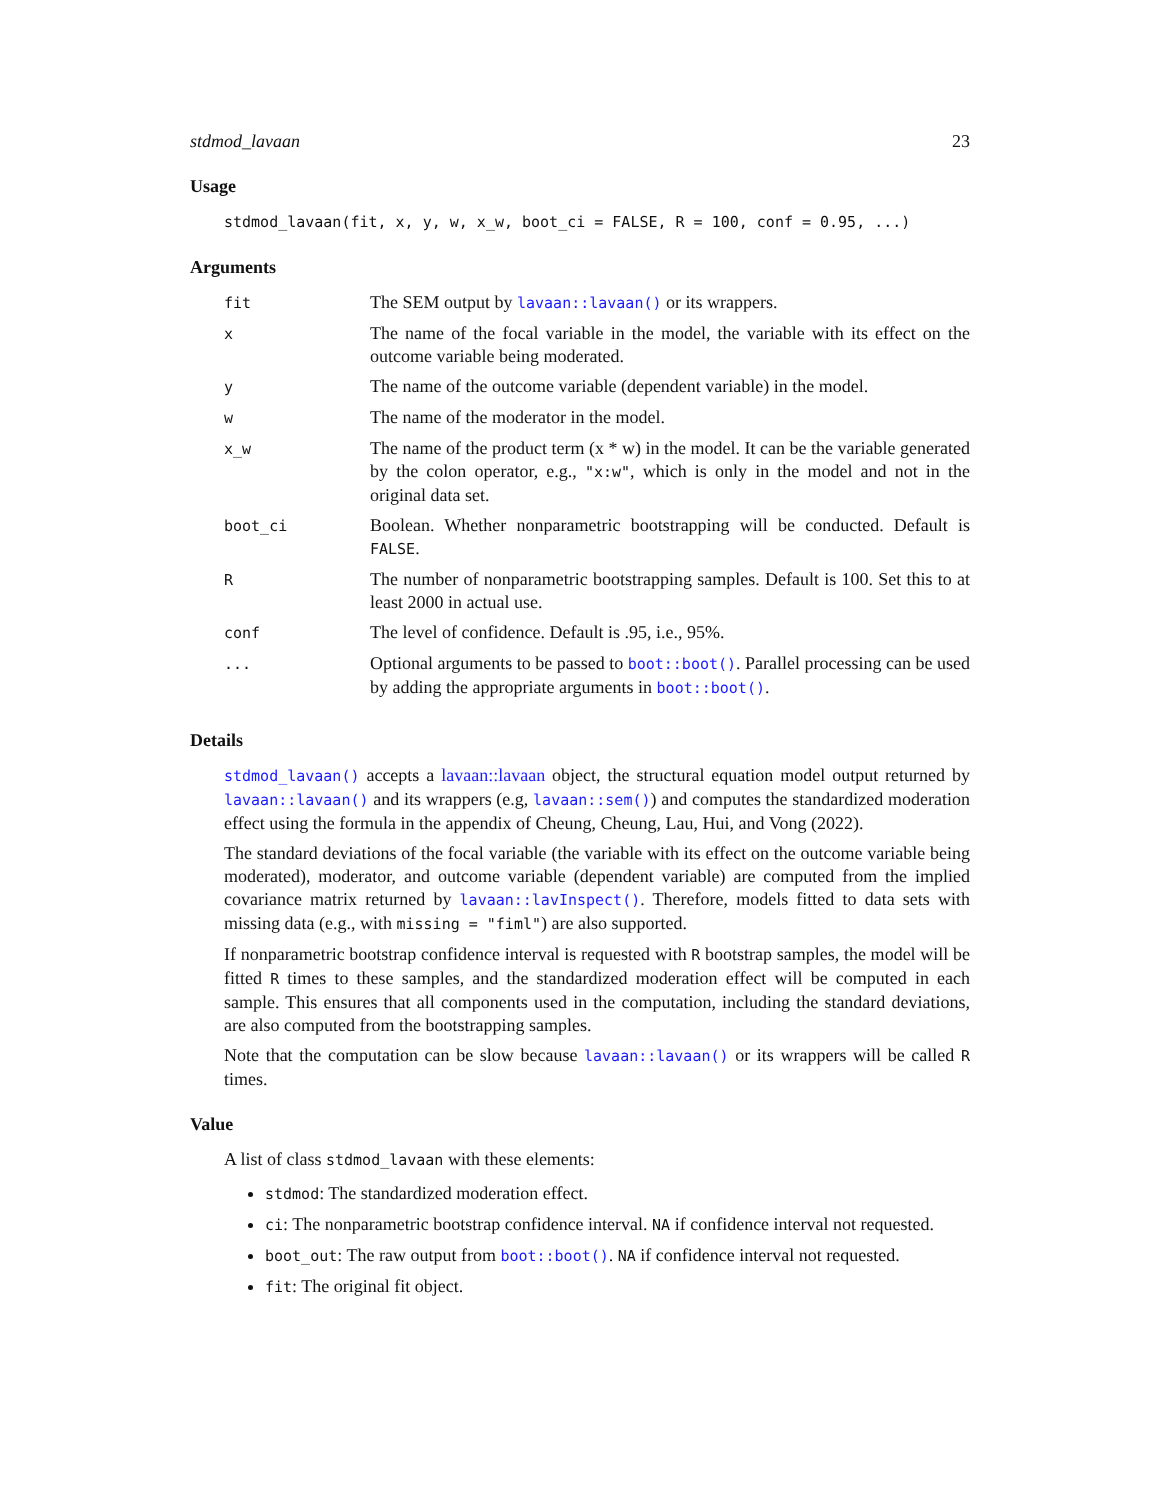stdmod_lavaan 23
Usage
stdmod_lavaan(fit, x, y, w, x_w, boot_ci = FALSE, R = 100, conf = 0.95, ...)
Arguments
| fit | The SEM output by lavaan::lavaan() or its wrappers. |
| x | The name of the focal variable in the model, the variable with its effect on the outcome variable being moderated. |
| y | The name of the outcome variable (dependent variable) in the model. |
| w | The name of the moderator in the model. |
| x_w | The name of the product term (x * w) in the model. It can be the variable generated by the colon operator, e.g., "x:w" , which is only in the model and not in the original data set. |
| boot_ci | Boolean. Whether nonparametric bootstrapping will be conducted. Default is FALSE . |
| R | The number of nonparametric bootstrapping samples. Default is 100. Set this to at least 2000 in actual use. |
| conf | The level of confidence. Default is .95, i.e., 95%. |
| ... | Optional arguments to be passed to boot::boot() . Parallel processing can be used by adding the appropriate arguments in boot::boot() . |
Details
stdmod_lavaan() accepts a lavaan::lavaan object, the structural equation model output returned by lavaan::lavaan() and its wrappers (e.g, lavaan::sem()) and computes the standardized moderation effect using the formula in the appendix of Cheung, Cheung, Lau, Hui, and Vong (2022).
The standard deviations of the focal variable (the variable with its effect on the outcome variable being moderated), moderator, and outcome variable (dependent variable) are computed from the implied covariance matrix returned by lavaan::lavInspect(). Therefore, models fitted to data sets with missing data (e.g., with missing = "fiml") are also supported.
If nonparametric bootstrap confidence interval is requested with R bootstrap samples, the model will be fitted R times to these samples, and the standardized moderation effect will be computed in each sample. This ensures that all components used in the computation, including the standard deviations, are also computed from the bootstrapping samples.
Note that the computation can be slow because lavaan::lavaan() or its wrappers will be called R times.
Value
A list of class stdmod_lavaan with these elements:
stdmod: The standardized moderation effect.
ci: The nonparametric bootstrap confidence interval. NA if confidence interval not requested.
boot_out: The raw output from boot::boot(). NA if confidence interval not requested.
fit: The original fit object.